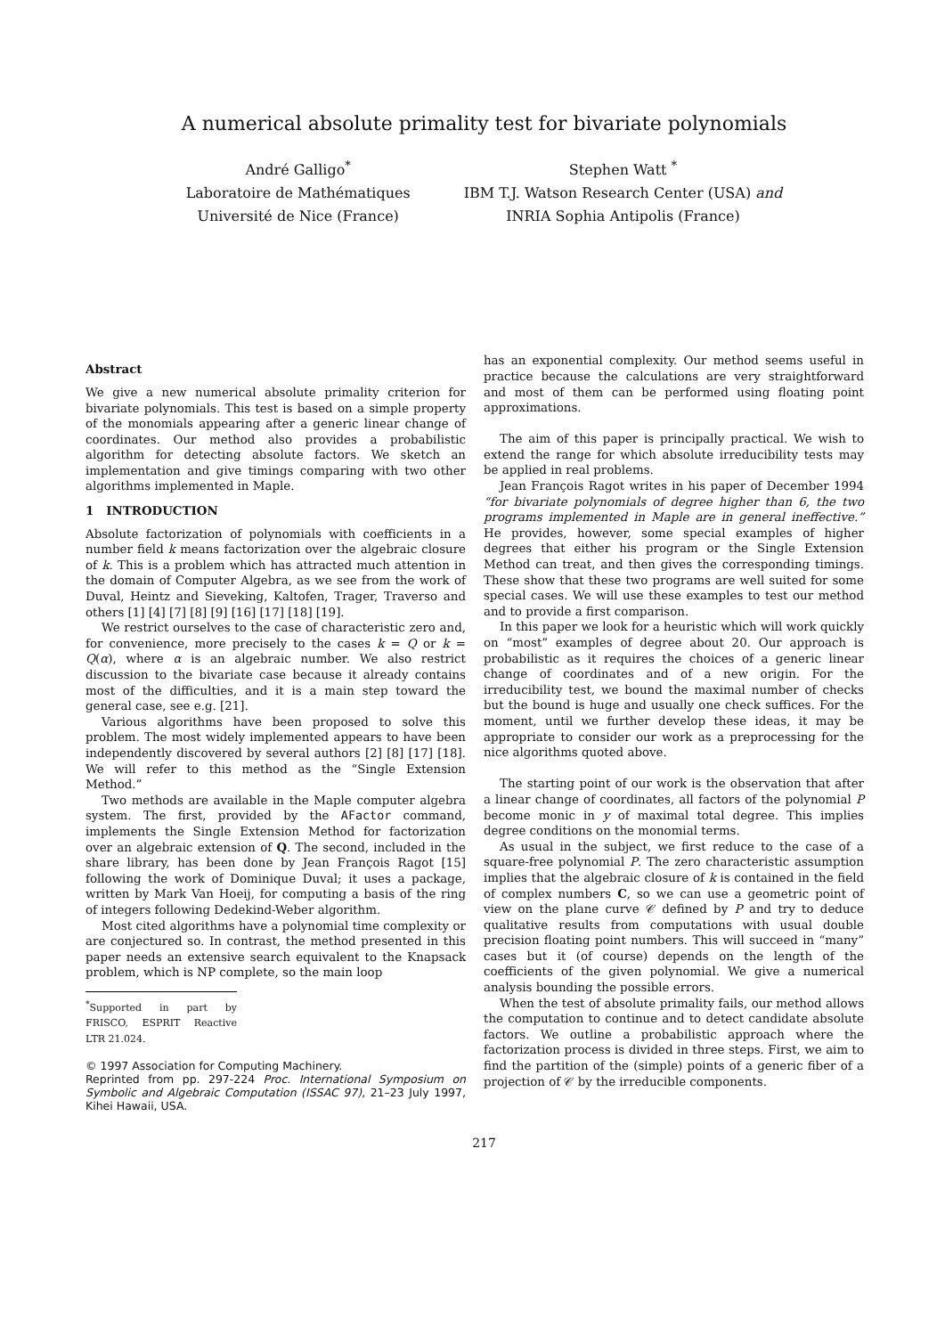A numerical absolute primality test for bivariate polynomials
André Galligo<sup>*</sup>
Laboratoire de Mathématiques
Université de Nice (France)
Stephen Watt <sup>*</sup>
IBM T.J. Watson Research Center (USA) and
INRIA Sophia Antipolis (France)
Abstract
We give a new numerical absolute primality criterion for bivariate polynomials. This test is based on a simple property of the monomials appearing after a generic linear change of coordinates. Our method also provides a probabilistic algorithm for detecting absolute factors. We sketch an implementation and give timings comparing with two other algorithms implemented in Maple.
1 INTRODUCTION
Absolute factorization of polynomials with coefficients in a number field k means factorization over the algebraic closure of k. This is a problem which has attracted much attention in the domain of Computer Algebra, as we see from the work of Duval, Heintz and Sieveking, Kaltofen, Trager, Traverso and others [1] [4] [7] [8] [9] [16] [17] [18] [19].
We restrict ourselves to the case of characteristic zero and, for convenience, more precisely to the cases k = Q or k = Q(α), where α is an algebraic number. We also restrict discussion to the bivariate case because it already contains most of the difficulties, and it is a main step toward the general case, see e.g. [21].
Various algorithms have been proposed to solve this problem. The most widely implemented appears to have been independently discovered by several authors [2] [8] [17] [18]. We will refer to this method as the “Single Extension Method.”
Two methods are available in the Maple computer algebra system. The first, provided by the AFactor command, implements the Single Extension Method for factorization over an algebraic extension of Q. The second, included in the share library, has been done by Jean François Ragot [15] following the work of Dominique Duval; it uses a package, written by Mark Van Hoeij, for computing a basis of the ring of integers following Dedekind-Weber algorithm.
Most cited algorithms have a polynomial time complexity or are conjectured so. In contrast, the method presented in this paper needs an extensive search equivalent to the Knapsack problem, which is NP complete, so the main loop
<sup>*</sup> Supported in part by FRISCO, ESPRIT Reactive LTR 21.024.
© 1997 Association for Computing Machinery.
Reprinted from pp. 297-224 Proc. International Symposium on Symbolic and Algebraic Computation (ISSAC 97), 21–23 July 1997, Kihei Hawaii, USA.
has an exponential complexity. Our method seems useful in practice because the calculations are very straightforward and most of them can be performed using floating point approximations.
The aim of this paper is principally practical. We wish to extend the range for which absolute irreducibility tests may be applied in real problems.
Jean François Ragot writes in his paper of December 1994 “for bivariate polynomials of degree higher than 6, the two programs implemented in Maple are in general ineffective.” He provides, however, some special examples of higher degrees that either his program or the Single Extension Method can treat, and then gives the corresponding timings. These show that these two programs are well suited for some special cases. We will use these examples to test our method and to provide a first comparison.
In this paper we look for a heuristic which will work quickly on “most” examples of degree about 20. Our approach is probabilistic as it requires the choices of a generic linear change of coordinates and of a new origin. For the irreducibility test, we bound the maximal number of checks but the bound is huge and usually one check suffices. For the moment, until we further develop these ideas, it may be appropriate to consider our work as a preprocessing for the nice algorithms quoted above.
The starting point of our work is the observation that after a linear change of coordinates, all factors of the polynomial P become monic in y of maximal total degree. This implies degree conditions on the monomial terms.
As usual in the subject, we first reduce to the case of a square-free polynomial P. The zero characteristic assumption implies that the algebraic closure of k is contained in the field of complex numbers C, so we can use a geometric point of view on the plane curve 𝒞 defined by P and try to deduce qualitative results from computations with usual double precision floating point numbers. This will succeed in “many” cases but it (of course) depends on the length of the coefficients of the given polynomial. We give a numerical analysis bounding the possible errors.
When the test of absolute primality fails, our method allows the computation to continue and to detect candidate absolute factors. We outline a probabilistic approach where the factorization process is divided in three steps. First, we aim to find the partition of the (simple) points of a generic fiber of a projection of 𝒞 by the irreducible components.
217